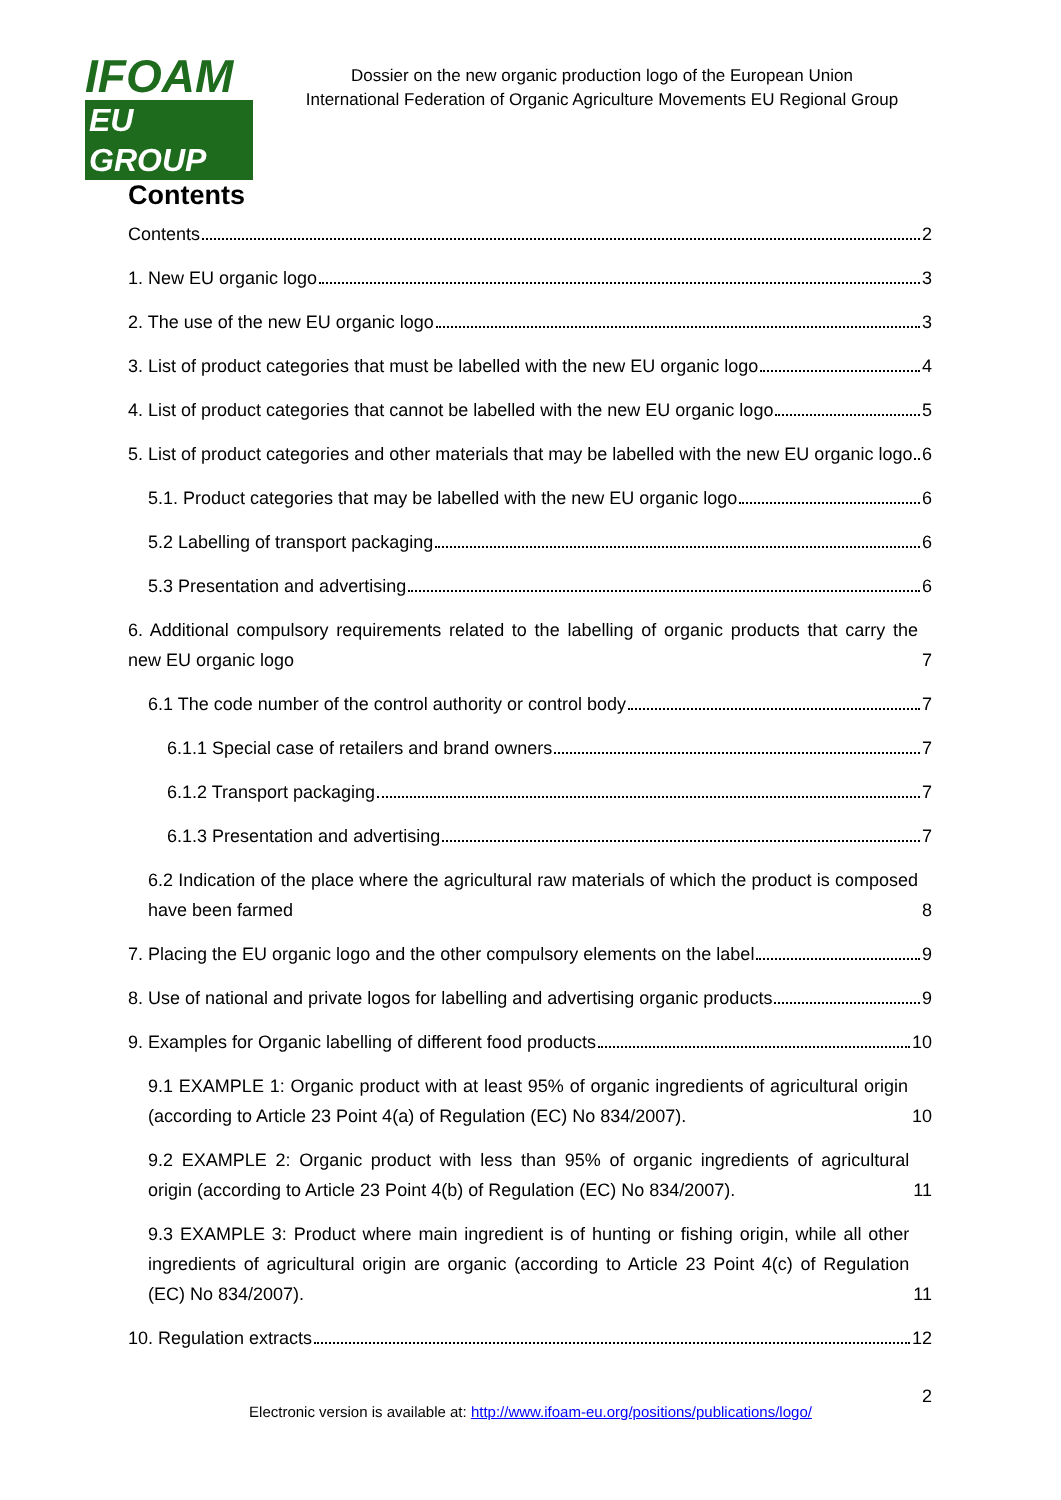IFOAM
EU GROUP
Dossier on the new organic production logo of the European Union
International Federation of Organic Agriculture Movements EU Regional Group
Contents
Contents 2
1. New EU organic logo 3
2. The use of the new EU organic logo 3
3. List of product categories that must be labelled with the new EU organic logo 4
4. List of product categories that cannot be labelled with the new EU organic logo 5
5. List of product categories and other materials that may be labelled with the new EU organic logo 6
5.1. Product categories that may be labelled with the new EU organic logo 6
5.2 Labelling of transport packaging 6
5.3 Presentation and advertising 6
6. Additional compulsory requirements related to the labelling of organic products that carry the new EU organic logo 7
6.1 The code number of the control authority or control body 7
6.1.1 Special case of retailers and brand owners 7
6.1.2 Transport packaging 7
6.1.3 Presentation and advertising 7
6.2 Indication of the place where the agricultural raw materials of which the product is composed have been farmed 8
7. Placing the EU organic logo and the other compulsory elements on the label 9
8. Use of national and private logos for labelling and advertising organic products 9
9. Examples for Organic labelling of different food products 10
9.1 EXAMPLE 1: Organic product with at least 95% of organic ingredients of agricultural origin (according to Article 23 Point 4(a) of Regulation (EC) No 834/2007). 10
9.2 EXAMPLE 2: Organic product with less than 95% of organic ingredients of agricultural origin (according to Article 23 Point 4(b) of Regulation (EC) No 834/2007). 11
9.3 EXAMPLE 3: Product where main ingredient is of hunting or fishing origin, while all other ingredients of agricultural origin are organic (according to Article 23 Point 4(c) of Regulation (EC) No 834/2007). 11
10. Regulation extracts 12
Electronic version is available at: http://www.ifoam-eu.org/positions/publications/logo/
2